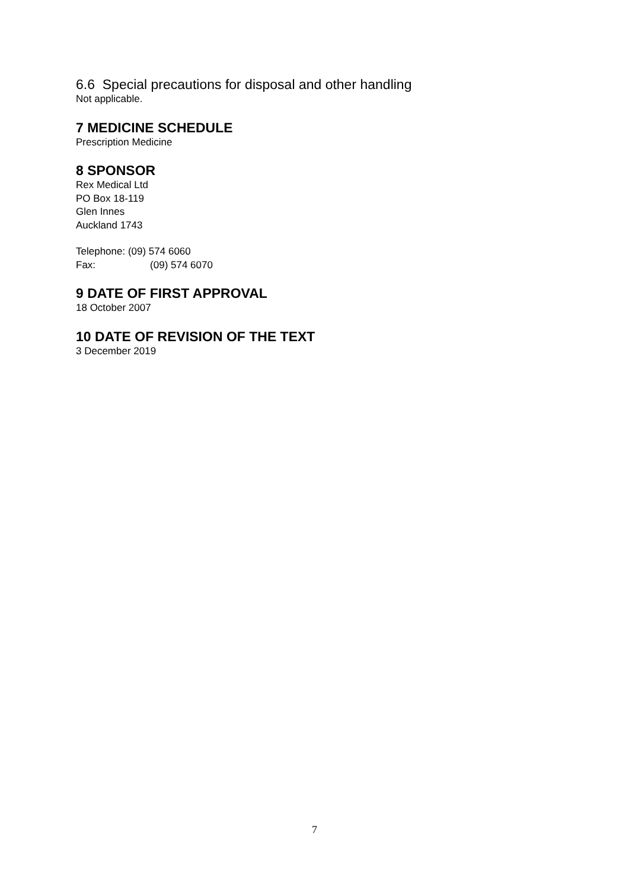6.6 Special precautions for disposal and other handling
Not applicable.
7 MEDICINE SCHEDULE
Prescription Medicine
8 SPONSOR
Rex Medical Ltd
PO Box 18-119
Glen Innes
Auckland 1743
Telephone: (09) 574 6060
Fax: (09) 574 6070
9 DATE OF FIRST APPROVAL
18 October 2007
10 DATE OF REVISION OF THE TEXT
3 December 2019
7